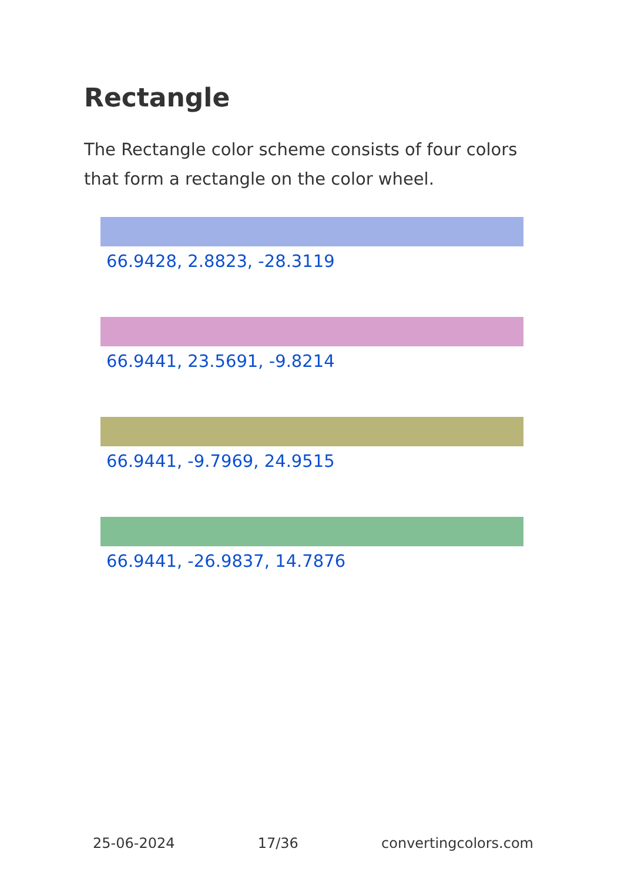Rectangle
The Rectangle color scheme consists of four colors that form a rectangle on the color wheel.
66.9428, 2.8823, -28.3119
66.9441, 23.5691, -9.8214
66.9441, -9.7969, 24.9515
66.9441, -26.9837, 14.7876
25-06-2024 17/36 convertingcolors.com